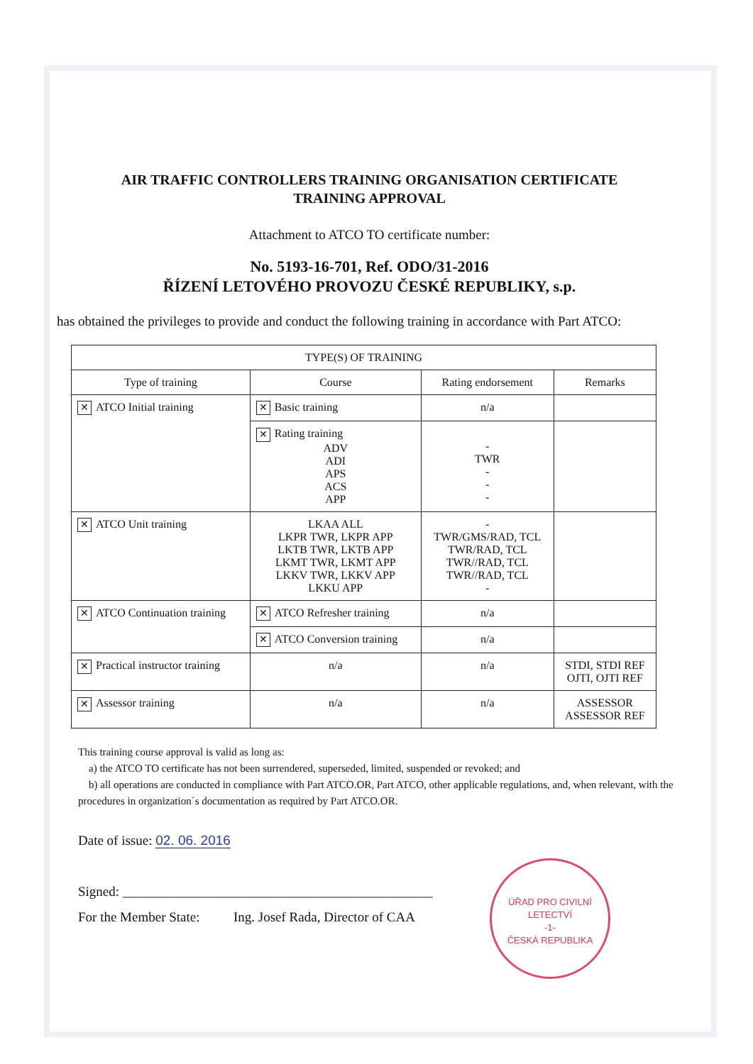AIR TRAFFIC CONTROLLERS TRAINING ORGANISATION CERTIFICATE
TRAINING APPROVAL
Attachment to ATCO TO certificate number:
No. 5193-16-701, Ref. ODO/31-2016
ŘÍZENÍ LETOVÉHO PROVOZU ČESKÉ REPUBLIKY, s.p.
has obtained the privileges to provide and conduct the following training in accordance with Part ATCO:
| TYPE(S) OF TRAINING | | | |
| --- | --- | --- | --- |
| Type of training | Course | Rating endorsement | Remarks |
| ✕ ATCO Initial training | ✕ Basic training | n/a | |
| | ✕ Rating training ADV ADI APS ACS APP | - TWR - - - | |
| ✕ ATCO Unit training | LKAA ALL LKPR TWR, LKPR APP LKTB TWR, LKTB APP LKMT TWR, LKMT APP LKKV TWR, LKKV APP LKKU APP | - TWR/GMS/RAD, TCL TWR/RAD, TCL TWR//RAD, TCL TWR//RAD, TCL - | |
| ✕ ATCO Continuation training | ✕ ATCO Refresher training | n/a | |
| | ✕ ATCO Conversion training | n/a | |
| ✕ Practical instructor training | n/a | n/a | STDI, STDI REF OJTI, OJTI REF |
| ✕ Assessor training | n/a | n/a | ASSESSOR ASSESSOR REF |
This training course approval is valid as long as:
a) the ATCO TO certificate has not been surrendered, superseded, limited, suspended or revoked; and
b) all operations are conducted in compliance with Part ATCO.OR, Part ATCO, other applicable regulations, and, when relevant, with the procedures in organization´s documentation as required by Part ATCO.OR.
Date of issue: 02. 06. 2016
Signed: ______________________________________________
For the Member State: Ing. Josef Rada, Director of CAA
ÚŘAD PRO CIVILNÍ LETECTVÍ
-1-
ČESKÁ REPUBLIKA